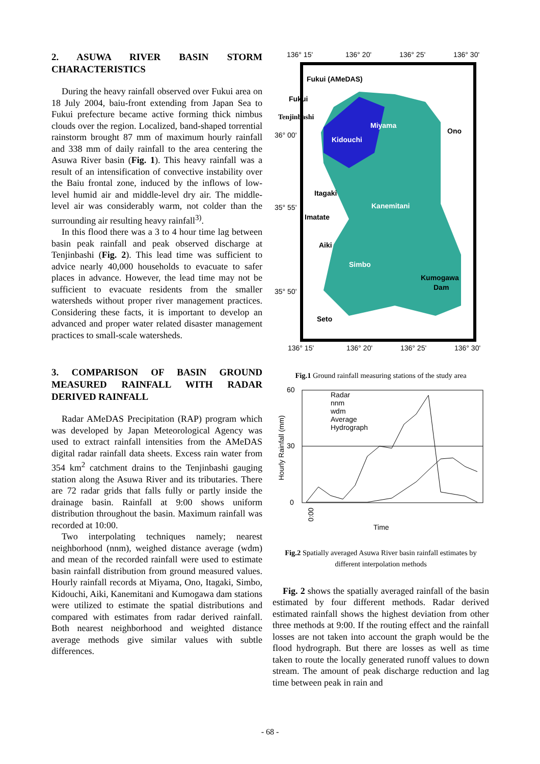2. ASUWA RIVER BASIN STORM CHARACTERISTICS
During the heavy rainfall observed over Fukui area on 18 July 2004, baiu-front extending from Japan Sea to Fukui prefecture became active forming thick nimbus clouds over the region. Localized, band-shaped torrential rainstorm brought 87 mm of maximum hourly rainfall and 338 mm of daily rainfall to the area centering the Asuwa River basin (Fig. 1). This heavy rainfall was a result of an intensification of convective instability over the Baiu frontal zone, induced by the inflows of low-level humid air and middle-level dry air. The middle-level air was considerably warm, not colder than the surrounding air resulting heavy rainfall<sup>3)</sup>.
In this flood there was a 3 to 4 hour time lag between basin peak rainfall and peak observed discharge at Tenjinbashi (Fig. 2). This lead time was sufficient to advice nearly 40,000 households to evacuate to safer places in advance. However, the lead time may not be sufficient to evacuate residents from the smaller watersheds without proper river management practices. Considering these facts, it is important to develop an advanced and proper water related disaster management practices to small-scale watersheds.
3. COMPARISON OF BASIN GROUND MEASURED RAINFALL WITH RADAR DERIVED RAINFALL
Radar AMeDAS Precipitation (RAP) program which was developed by Japan Meteorological Agency was used to extract rainfall intensities from the AMeDAS digital radar rainfall data sheets. Excess rain water from 354 km<sup>2</sup> catchment drains to the Tenjinbashi gauging station along the Asuwa River and its tributaries. There are 72 radar grids that falls fully or partly inside the drainage basin. Rainfall at 9:00 shows uniform distribution throughout the basin. Maximum rainfall was recorded at 10:00.
Two interpolating techniques namely; nearest neighborhood (nnm), weighed distance average (wdm) and mean of the recorded rainfall were used to estimate basin rainfall distribution from ground measured values. Hourly rainfall records at Miyama, Ono, Itagaki, Simbo, Kidouchi, Aiki, Kanemitani and Kumogawa dam stations were utilized to estimate the spatial distributions and compared with estimates from radar derived rainfall. Both nearest neighborhood and weighted distance average methods give similar values with subtle differences.
136° 15'
136° 20'
136° 25'
136° 30'
Fukui (AMeDAS)
Fukui
Tenjinbashi
Miyama
Ono
36° 00'
Kidouchi
Itagaki
35° 55'
Kanemitani
Imatate
Aiki
Simbo
Kumogawa
Dam
35° 50'
Seto
136° 15'
136° 20'
136° 25'
136° 30'
Fig.1 Ground rainfall measuring stations of the study area
60
30
0
Hourly Rainfall (mm)
Radar
nnm
wdm
Average
Hydrograph
0:00
Time
Fig.2 Spatially averaged Asuwa River basin rainfall estimates by different interpolation methods
Fig. 2 shows the spatially averaged rainfall of the basin estimated by four different methods. Radar derived estimated rainfall shows the highest deviation from other three methods at 9:00. If the routing effect and the rainfall losses are not taken into account the graph would be the flood hydrograph. But there are losses as well as time taken to route the locally generated runoff values to down stream. The amount of peak discharge reduction and lag time between peak in rain and
- 68 -